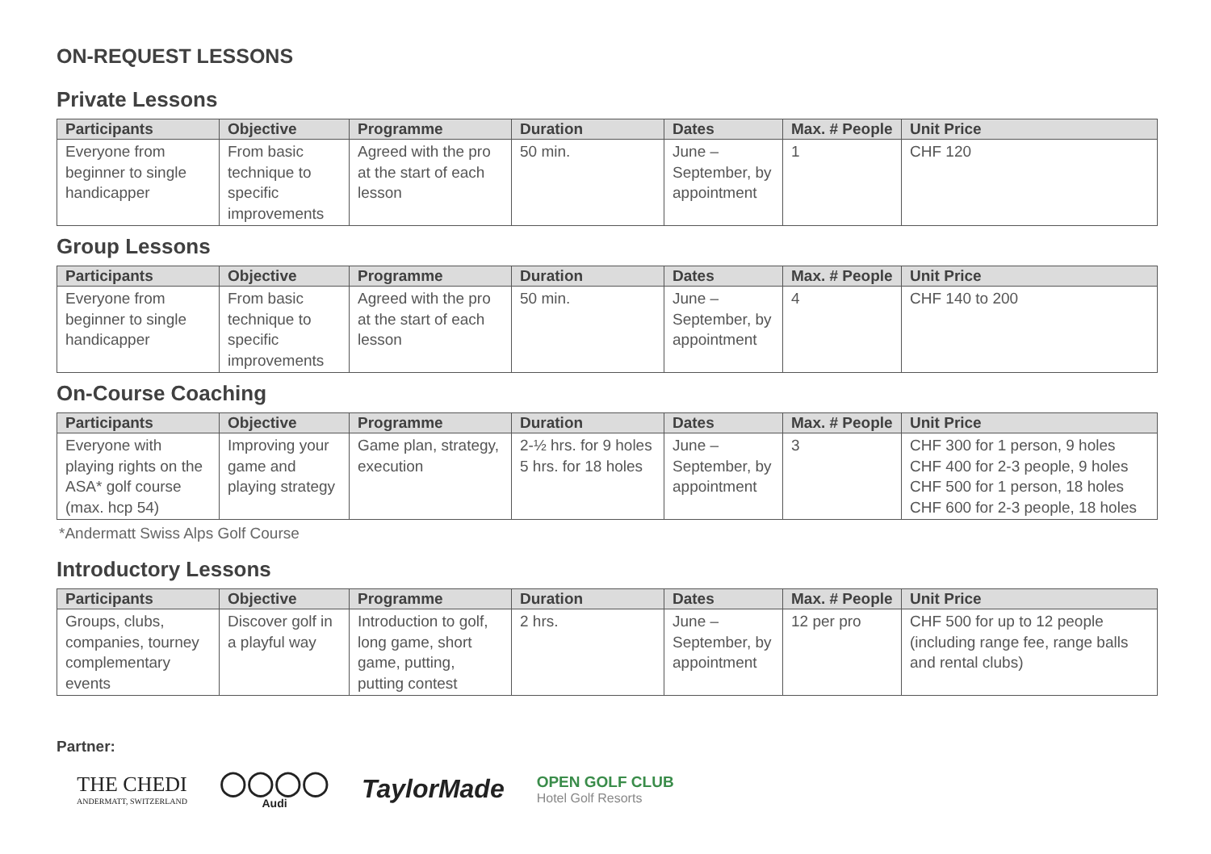ON-REQUEST LESSONS
Private Lessons
| Participants | Objective | Programme | Duration | Dates | Max. # People | Unit Price |
| --- | --- | --- | --- | --- | --- | --- |
| Everyone from beginner to single handicapper | From basic technique to specific improvements | Agreed with the pro at the start of each lesson | 50 min. | June – September, by appointment | 1 | CHF 120 |
Group Lessons
| Participants | Objective | Programme | Duration | Dates | Max. # People | Unit Price |
| --- | --- | --- | --- | --- | --- | --- |
| Everyone from beginner to single handicapper | From basic technique to specific improvements | Agreed with the pro at the start of each lesson | 50 min. | June – September, by appointment | 4 | CHF 140 to 200 |
On-Course Coaching
| Participants | Objective | Programme | Duration | Dates | Max. # People | Unit Price |
| --- | --- | --- | --- | --- | --- | --- |
| Everyone with playing rights on the ASA* golf course (max. hcp 54) | Improving your game and playing strategy | Game plan, strategy, execution | 2-½ hrs. for 9 holes 5 hrs. for 18 holes | June – September, by appointment | 3 | CHF 300 for 1 person, 9 holes CHF 400 for 2-3 people, 9 holes CHF 500 for 1 person, 18 holes CHF 600 for 2-3 people, 18 holes |
*Andermatt Swiss Alps Golf Course
Introductory Lessons
| Participants | Objective | Programme | Duration | Dates | Max. # People | Unit Price |
| --- | --- | --- | --- | --- | --- | --- |
| Groups, clubs, companies, tourney complementary events | Discover golf in a playful way | Introduction to golf, long game, short game, putting, putting contest | 2 hrs. | June – September, by appointment | 12 per pro | CHF 500 for up to 12 people (including range fee, range balls and rental clubs) |
Partner:
THE CHEDI
ANDERMATT, SWITZERLAND
◯◯◯◯
Audi
TaylorMade
OPEN GOLF CLUB
Hotel Golf Resorts